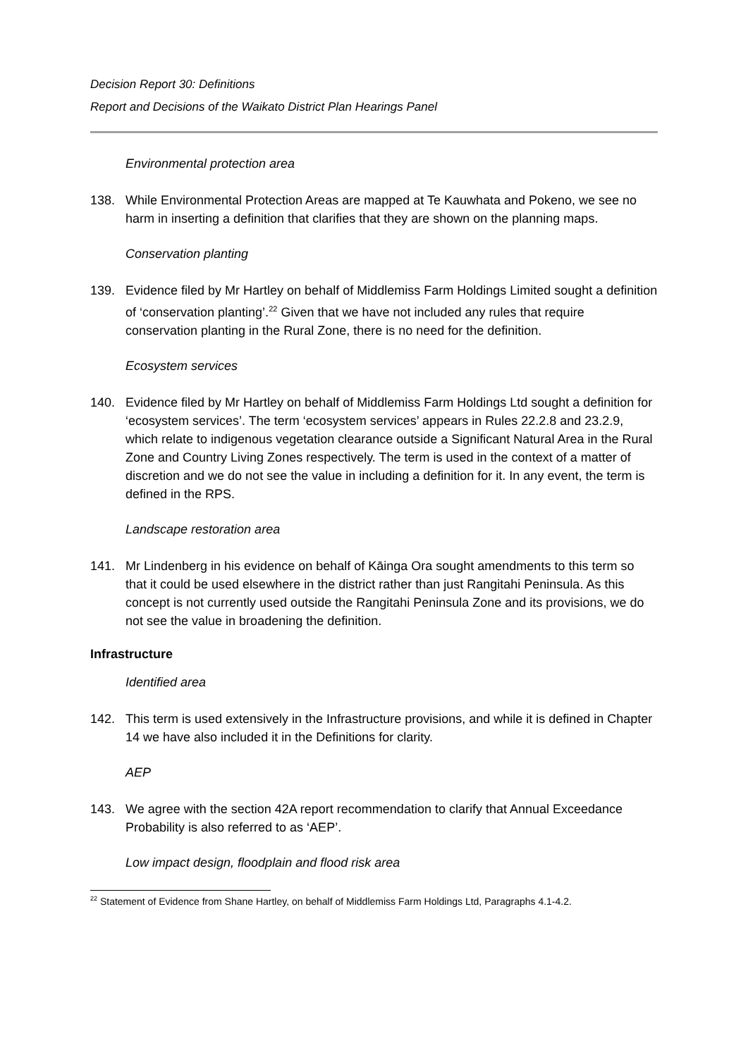Decision Report 30: Definitions
Report and Decisions of the Waikato District Plan Hearings Panel
Environmental protection area
138. While Environmental Protection Areas are mapped at Te Kauwhata and Pokeno, we see no harm in inserting a definition that clarifies that they are shown on the planning maps.
Conservation planting
139. Evidence filed by Mr Hartley on behalf of Middlemiss Farm Holdings Limited sought a definition of ‘conservation planting’.<sup>22</sup> Given that we have not included any rules that require conservation planting in the Rural Zone, there is no need for the definition.
Ecosystem services
140. Evidence filed by Mr Hartley on behalf of Middlemiss Farm Holdings Ltd sought a definition for ‘ecosystem services’. The term ‘ecosystem services’ appears in Rules 22.2.8 and 23.2.9, which relate to indigenous vegetation clearance outside a Significant Natural Area in the Rural Zone and Country Living Zones respectively. The term is used in the context of a matter of discretion and we do not see the value in including a definition for it. In any event, the term is defined in the RPS.
Landscape restoration area
141. Mr Lindenberg in his evidence on behalf of Kāinga Ora sought amendments to this term so that it could be used elsewhere in the district rather than just Rangitahi Peninsula. As this concept is not currently used outside the Rangitahi Peninsula Zone and its provisions, we do not see the value in broadening the definition.
Infrastructure
Identified area
142. This term is used extensively in the Infrastructure provisions, and while it is defined in Chapter 14 we have also included it in the Definitions for clarity.
AEP
143. We agree with the section 42A report recommendation to clarify that Annual Exceedance Probability is also referred to as ‘AEP’.
Low impact design, floodplain and flood risk area
<sup>22</sup> Statement of Evidence from Shane Hartley, on behalf of Middlemiss Farm Holdings Ltd, Paragraphs 4.1-4.2.